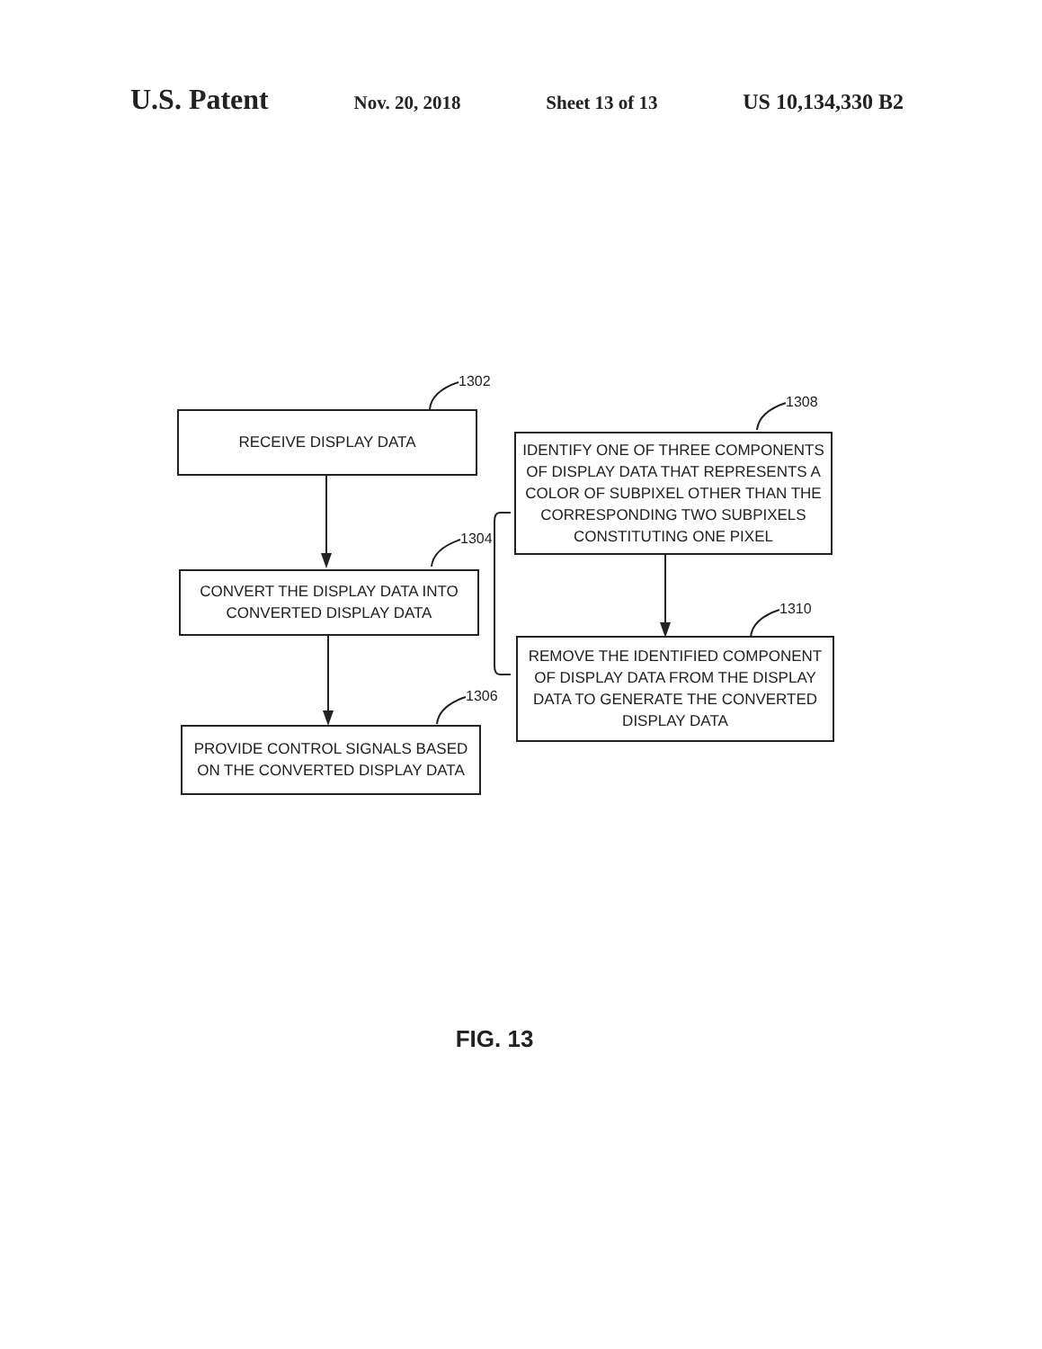U.S. Patent Nov. 20, 2018 Sheet 13 of 13 US 10,134,330 B2
1302
1308
1304
1310
1306
RECEIVE DISPLAY DATA
CONVERT THE DISPLAY DATA INTO CONVERTED DISPLAY DATA
PROVIDE CONTROL SIGNALS BASED ON THE CONVERTED DISPLAY DATA
IDENTIFY ONE OF THREE COMPONENTS OF DISPLAY DATA THAT REPRESENTS A COLOR OF SUBPIXEL OTHER THAN THE CORRESPONDING TWO SUBPIXELS CONSTITUTING ONE PIXEL
REMOVE THE IDENTIFIED COMPONENT OF DISPLAY DATA FROM THE DISPLAY DATA TO GENERATE THE CONVERTED DISPLAY DATA
FIG. 13